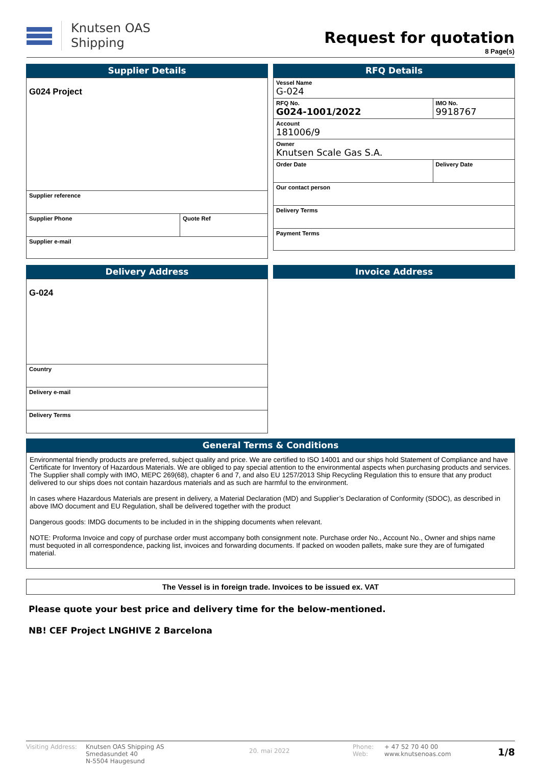Knutsen OAS
Shipping
Request for quotation
8 Page(s)
Supplier Details
| G024 Project | |
| Supplier reference | |
| Supplier Phone | Quote Ref |
| Supplier e-mail | |
RFQ Details
| Vessel Name G-024 | |
| RFQ No. G024-1001/2022 | IMO No. 9918767 |
| Account 181006/9 | |
| Owner Knutsen Scale Gas S.A. | |
| Order Date | Delivery Date |
| Our contact person | |
| Delivery Terms | |
| Payment Terms | |
Delivery Address
| G-024 |
| Country |
| Delivery e-mail |
| Delivery Terms |
Invoice Address
General Terms & Conditions
Environmental friendly products are preferred, subject quality and price. We are certified to ISO 14001 and our ships hold Statement of Compliance and have Certificate for Inventory of Hazardous Materials. We are obliged to pay special attention to the environmental aspects when purchasing products and services. The Supplier shall comply with IMO, MEPC 269(68), chapter 6 and 7, and also EU 1257/2013 Ship Recycling Regulation this to ensure that any product delivered to our ships does not contain hazardous materials and as such are harmful to the environment.
In cases where Hazardous Materials are present in delivery, a Material Declaration (MD) and Supplier’s Declaration of Conformity (SDOC), as described in above IMO document and EU Regulation, shall be delivered together with the product
Dangerous goods: IMDG documents to be included in in the shipping documents when relevant.
NOTE: Proforma Invoice and copy of purchase order must accompany both consignment note. Purchase order No., Account No., Owner and ships name must bequoted in all correspondence, packing list, invoices and forwarding documents. If packed on wooden pallets, make sure they are of fumigated material.
The Vessel is in foreign trade. Invoices to be issued ex. VAT
Please quote your best price and delivery time for the below-mentioned.
NB! CEF Project LNGHIVE 2 Barcelona
Visiting Address:
Knutsen OAS Shipping AS
Smedasundet 40
N-5504 Haugesund
20. mai 2022
Phone:
Web:
+ 47 52 70 40 00
www.knutsenoas.com
1/8